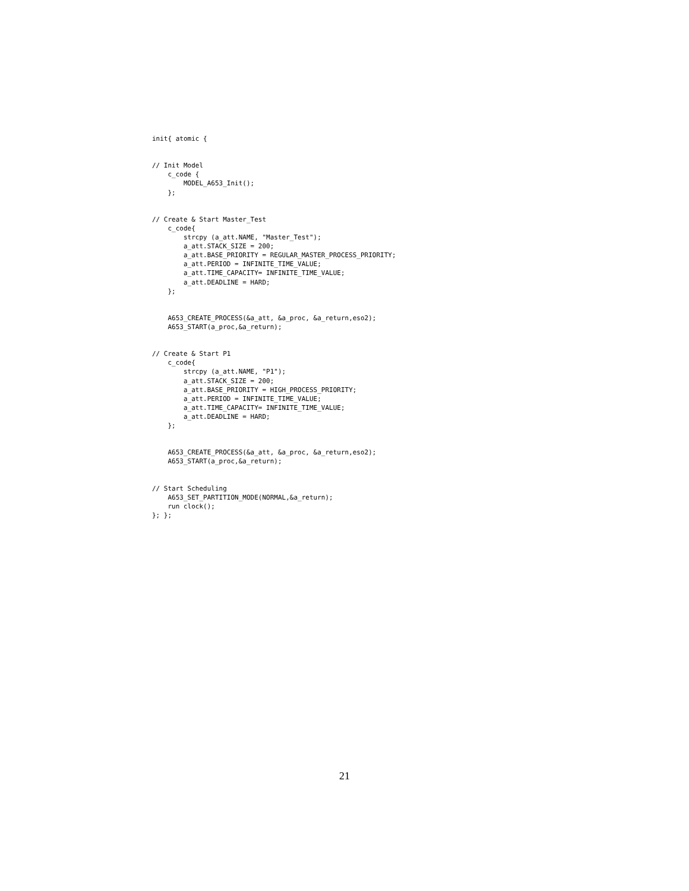init{ atomic {


// Init Model
    c_code {
        MODEL_A653_Init();
    };


// Create & Start Master_Test
    c_code{
        strcpy (a_att.NAME, "Master_Test");
        a_att.STACK_SIZE = 200;
        a_att.BASE_PRIORITY = REGULAR_MASTER_PROCESS_PRIORITY;
        a_att.PERIOD = INFINITE_TIME_VALUE;
        a_att.TIME_CAPACITY= INFINITE_TIME_VALUE;
        a_att.DEADLINE = HARD;
    };


    A653_CREATE_PROCESS(&a_att, &a_proc, &a_return,eso2);
    A653_START(a_proc,&a_return);


// Create & Start P1
    c_code{
        strcpy (a_att.NAME, "P1");
        a_att.STACK_SIZE = 200;
        a_att.BASE_PRIORITY = HIGH_PROCESS_PRIORITY;
        a_att.PERIOD = INFINITE_TIME_VALUE;
        a_att.TIME_CAPACITY= INFINITE_TIME_VALUE;
        a_att.DEADLINE = HARD;
    };


    A653_CREATE_PROCESS(&a_att, &a_proc, &a_return,eso2);
    A653_START(a_proc,&a_return);


// Start Scheduling
    A653_SET_PARTITION_MODE(NORMAL,&a_return);
    run clock();
}; };
21